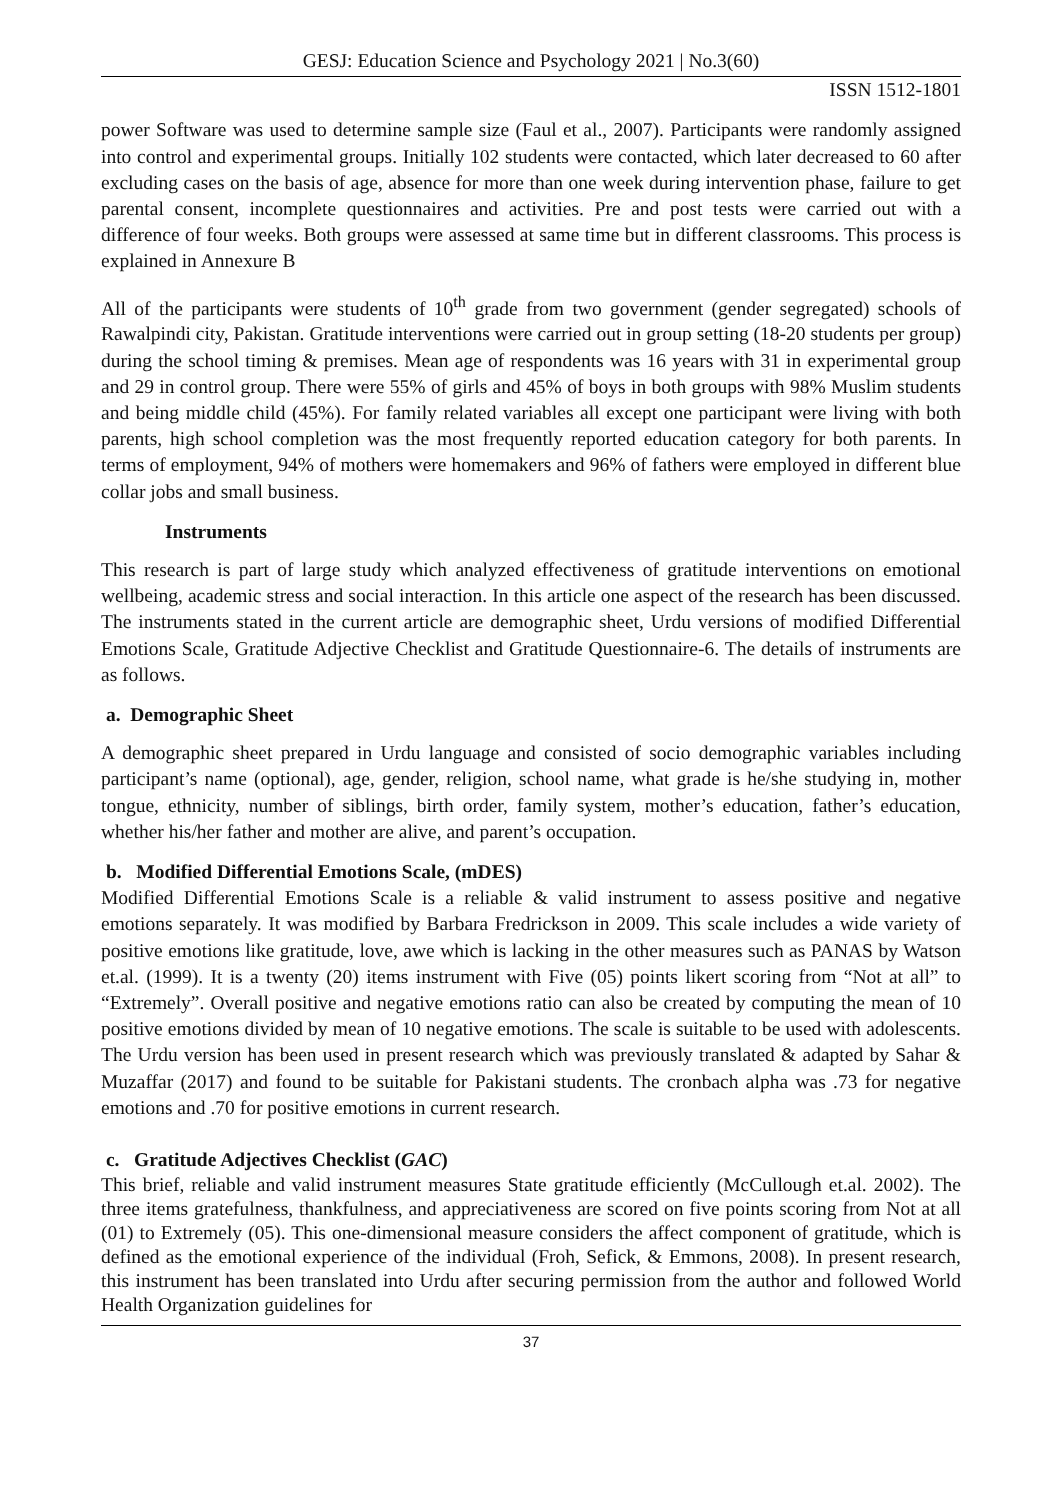GESJ: Education Science and Psychology 2021 | No.3(60)
ISSN 1512-1801
power Software was used to determine sample size (Faul et al., 2007). Participants were randomly assigned into control and experimental groups. Initially 102 students were contacted, which later decreased to 60 after excluding cases on the basis of age, absence for more than one week during intervention phase, failure to get parental consent, incomplete questionnaires and activities. Pre and post tests were carried out with a difference of four weeks. Both groups were assessed at same time but in different classrooms. This process is explained in Annexure B
All of the participants were students of 10<sup>th</sup> grade from two government (gender segregated) schools of Rawalpindi city, Pakistan. Gratitude interventions were carried out in group setting (18-20 students per group) during the school timing & premises. Mean age of respondents was 16 years with 31 in experimental group and 29 in control group. There were 55% of girls and 45% of boys in both groups with 98% Muslim students and being middle child (45%). For family related variables all except one participant were living with both parents, high school completion was the most frequently reported education category for both parents. In terms of employment, 94% of mothers were homemakers and 96% of fathers were employed in different blue collar jobs and small business.
Instruments
This research is part of large study which analyzed effectiveness of gratitude interventions on emotional wellbeing, academic stress and social interaction. In this article one aspect of the research has been discussed. The instruments stated in the current article are demographic sheet, Urdu versions of modified Differential Emotions Scale, Gratitude Adjective Checklist and Gratitude Questionnaire-6. The details of instruments are as follows.
a. Demographic Sheet
A demographic sheet prepared in Urdu language and consisted of socio demographic variables including participant’s name (optional), age, gender, religion, school name, what grade is he/she studying in, mother tongue, ethnicity, number of siblings, birth order, family system, mother’s education, father’s education, whether his/her father and mother are alive, and parent’s occupation.
b. Modified Differential Emotions Scale, (mDES)
Modified Differential Emotions Scale is a reliable & valid instrument to assess positive and negative emotions separately. It was modified by Barbara Fredrickson in 2009. This scale includes a wide variety of positive emotions like gratitude, love, awe which is lacking in the other measures such as PANAS by Watson et.al. (1999). It is a twenty (20) items instrument with Five (05) points likert scoring from “Not at all” to “Extremely”. Overall positive and negative emotions ratio can also be created by computing the mean of 10 positive emotions divided by mean of 10 negative emotions. The scale is suitable to be used with adolescents. The Urdu version has been used in present research which was previously translated & adapted by Sahar & Muzaffar (2017) and found to be suitable for Pakistani students. The cronbach alpha was .73 for negative emotions and .70 for positive emotions in current research.
c. Gratitude Adjectives Checklist (GAC)
This brief, reliable and valid instrument measures State gratitude efficiently (McCullough et.al. 2002). The three items gratefulness, thankfulness, and appreciativeness are scored on five points scoring from Not at all (01) to Extremely (05). This one-dimensional measure considers the affect component of gratitude, which is defined as the emotional experience of the individual (Froh, Sefick, & Emmons, 2008). In present research, this instrument has been translated into Urdu after securing permission from the author and followed World Health Organization guidelines for
37